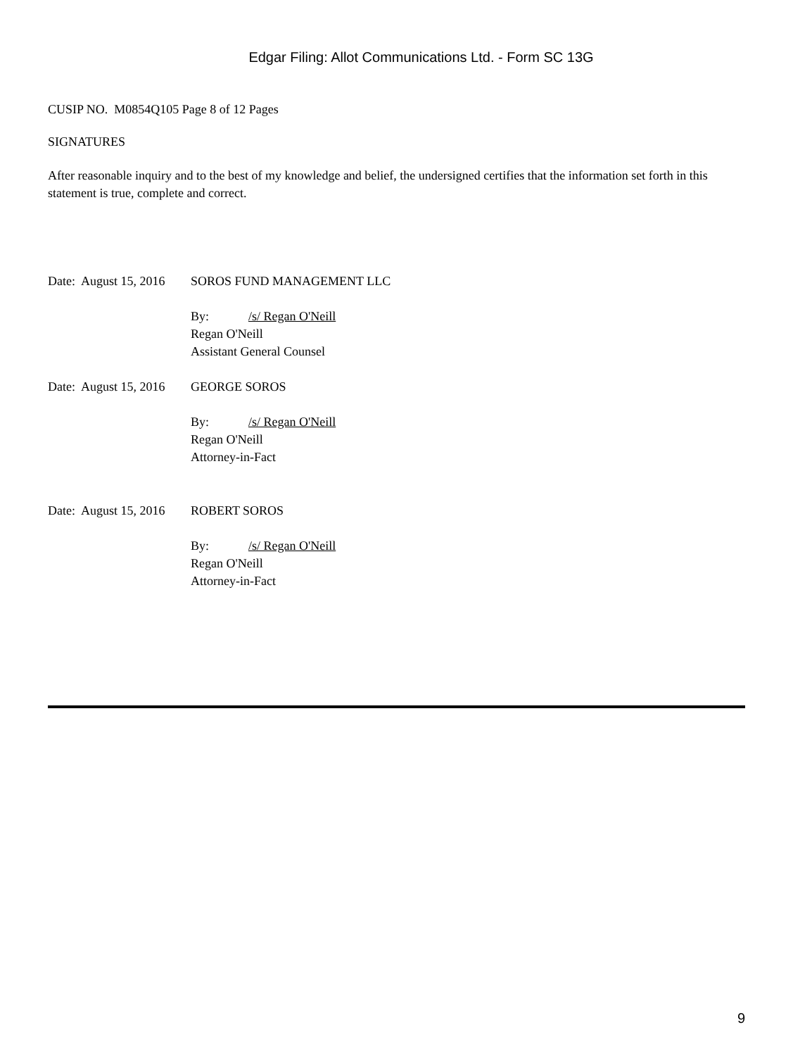Edgar Filing: Allot Communications Ltd. - Form SC 13G
CUSIP NO. M0854Q105 Page 8 of 12 Pages
SIGNATURES
After reasonable inquiry and to the best of my knowledge and belief, the undersigned certifies that the information set forth in this statement is true, complete and correct.
| Date: August 15, 2016 | SOROS FUND MANAGEMENT LLC | |
| | By: | /s/ Regan O'Neill |
| | Regan O'Neill | |
| | Assistant General Counsel | |
| Date: August 15, 2016 | GEORGE SOROS | |
| | By: | /s/ Regan O'Neill |
| | Regan O'Neill | |
| | Attorney-in-Fact | |
| Date: August 15, 2016 | ROBERT SOROS | |
| | By: | /s/ Regan O'Neill |
| | Regan O'Neill | |
| | Attorney-in-Fact | |
9